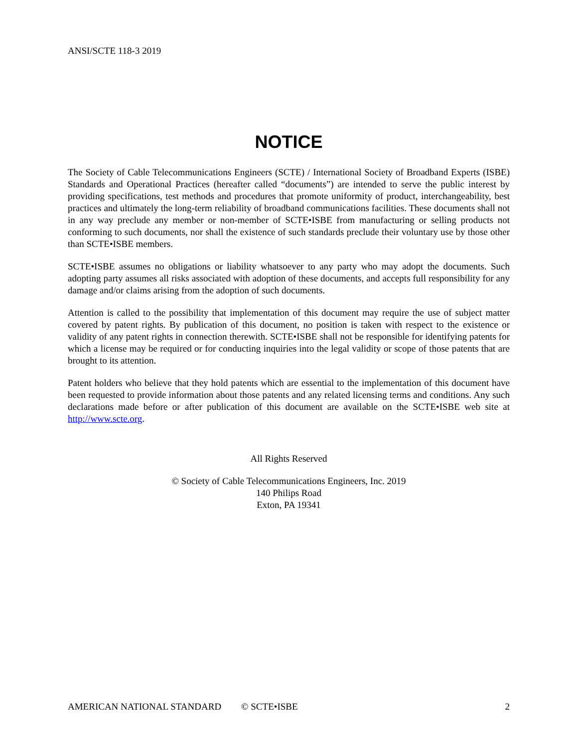ANSI/SCTE 118-3 2019
NOTICE
The Society of Cable Telecommunications Engineers (SCTE) / International Society of Broadband Experts (ISBE) Standards and Operational Practices (hereafter called “documents”) are intended to serve the public interest by providing specifications, test methods and procedures that promote uniformity of product, interchangeability, best practices and ultimately the long-term reliability of broadband communications facilities. These documents shall not in any way preclude any member or non-member of SCTE•ISBE from manufacturing or selling products not conforming to such documents, nor shall the existence of such standards preclude their voluntary use by those other than SCTE•ISBE members.
SCTE•ISBE assumes no obligations or liability whatsoever to any party who may adopt the documents. Such adopting party assumes all risks associated with adoption of these documents, and accepts full responsibility for any damage and/or claims arising from the adoption of such documents.
Attention is called to the possibility that implementation of this document may require the use of subject matter covered by patent rights. By publication of this document, no position is taken with respect to the existence or validity of any patent rights in connection therewith. SCTE•ISBE shall not be responsible for identifying patents for which a license may be required or for conducting inquiries into the legal validity or scope of those patents that are brought to its attention.
Patent holders who believe that they hold patents which are essential to the implementation of this document have been requested to provide information about those patents and any related licensing terms and conditions. Any such declarations made before or after publication of this document are available on the SCTE•ISBE web site at http://www.scte.org.
All Rights Reserved
© Society of Cable Telecommunications Engineers, Inc. 2019
140 Philips Road
Exton, PA 19341
AMERICAN NATIONAL STANDARD © SCTE•ISBE 2